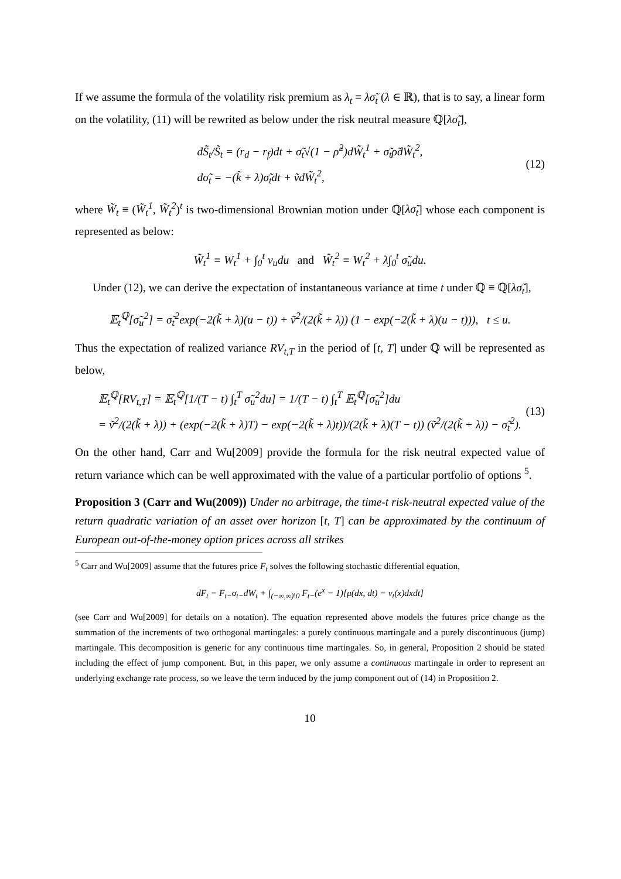If we assume the formula of the volatility risk premium as λ<sub>t</sub> ≡ λσ̃<sub>t</sub> (λ ∈ ℝ), that is to say, a linear form on the volatility, (11) will be rewrited as below under the risk neutral measure ℚ[λσ̃<sub>t</sub>],
dS̃<sub>t</sub>/S̃<sub>t</sub> = (r<sub>d</sub> − r<sub>f</sub>)dt + σ̃<sub>t</sub>√(1 − ρ̃<sup>2</sup>)dW̃<sub>t</sub><sup>1</sup> + σ̃<sub>t</sub>ρ̃dW̃<sub>t</sub><sup>2</sup>,
dσ̃<sub>t</sub> = −(k̃ + λ)σ̃<sub>t</sub>dt + ṽdW̃<sub>t</sub><sup>2</sup>,
(12)
where W̃<sub>t</sub> ≡ (W̃<sub>t</sub><sup>1</sup>, W̃<sub>t</sub><sup>2</sup>)<sup>t</sup> is two-dimensional Brownian motion under ℚ[λσ̃<sub>t</sub>] whose each component is represented as below:
W̃<sub>t</sub><sup>1</sup> ≡ W<sub>t</sub><sup>1</sup> + ∫<sub>0</sub><sup>t</sup> ν<sub>u</sub>du and W̃<sub>t</sub><sup>2</sup> ≡ W<sub>t</sub><sup>2</sup> + λ∫<sub>0</sub><sup>t</sup> σ̃<sub>u</sub>du.
Under (12), we can derive the expectation of instantaneous variance at time t under ℚ ≡ ℚ[λσ̃<sub>t</sub>],
𝔼<sub>t</sub><sup>ℚ</sup>[σ̃<sub>u</sub><sup>2</sup>] = σ̃<sub>t</sub><sup>2</sup>exp(−2(k̃ + λ)(u − t)) + ṽ<sup>2</sup>/(2(k̃ + λ)) (1 − exp(−2(k̃ + λ)(u − t))), t ≤ u.
Thus the expectation of realized variance RV<sub>t,T</sub> in the period of [t, T] under ℚ will be represented as below,
𝔼<sub>t</sub><sup>ℚ</sup>[RV<sub>t,T</sub>] = 𝔼<sub>t</sub><sup>ℚ</sup>[1/(T − t) ∫<sub>t</sub><sup>T</sup> σ̃<sub>u</sub><sup>2</sup>du] = 1/(T − t) ∫<sub>t</sub><sup>T</sup> 𝔼<sub>t</sub><sup>ℚ</sup>[σ̃<sub>u</sub><sup>2</sup>]du
= ṽ<sup>2</sup>/(2(k̃ + λ)) + (exp(−2(k̃ + λ)T) − exp(−2(k̃ + λ)t))/(2(k̃ + λ)(T − t)) (ṽ<sup>2</sup>/(2(k̃ + λ)) − σ̃<sub>t</sub><sup>2</sup>).
(13)
On the other hand, Carr and Wu[2009] provide the formula for the risk neutral expected value of return variance which can be well approximated with the value of a particular portfolio of options <sup>5</sup>.
Proposition 3 (Carr and Wu(2009)) Under no arbitrage, the time-t risk-neutral expected value of the return quadratic variation of an asset over horizon [t, T] can be approximated by the continuum of European out-of-the-money option prices across all strikes
<sup>5</sup> Carr and Wu[2009] assume that the futures price F<sub>t</sub> solves the following stochastic differential equation,
dF<sub>t</sub> = F<sub>t−</sub>σ<sub>t−</sub>dW<sub>t</sub> + ∫<sub>(−∞,∞)\0</sub> F<sub>t−</sub>(e<sup>x</sup> − 1)[μ(dx, dt) − ν<sub>t</sub>(x)dxdt]
(see Carr and Wu[2009] for details on a notation). The equation represented above models the futures price change as the summation of the increments of two orthogonal martingales: a purely continuous martingale and a purely discontinuous (jump) martingale. This decomposition is generic for any continuous time martingales. So, in general, Proposition 2 should be stated including the effect of jump component. But, in this paper, we only assume a continuous martingale in order to represent an underlying exchange rate process, so we leave the term induced by the jump component out of (14) in Proposition 2.
10